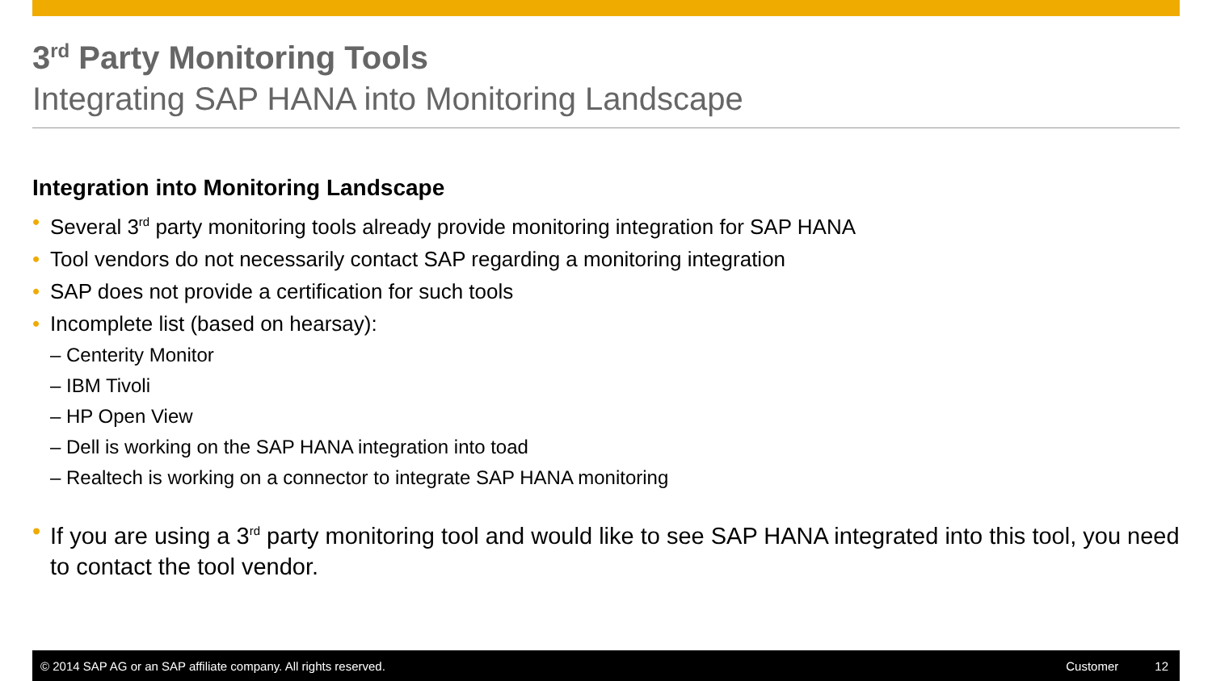3<sup>rd</sup> Party Monitoring Tools
Integrating SAP HANA into Monitoring Landscape
Integration into Monitoring Landscape
Several 3<sup>rd</sup> party monitoring tools already provide monitoring integration for SAP HANA
Tool vendors do not necessarily contact SAP regarding a monitoring integration
SAP does not provide a certification for such tools
Incomplete list (based on hearsay):
– Centerity Monitor
– IBM Tivoli
– HP Open View
– Dell is working on the SAP HANA integration into toad
– Realtech is working on a connector to integrate SAP HANA monitoring
If you are using a 3<sup>rd</sup> party monitoring tool and would like to see SAP HANA integrated into this tool, you need to contact the tool vendor.
© 2014 SAP AG or an SAP affiliate company. All rights reserved.
Customer 12